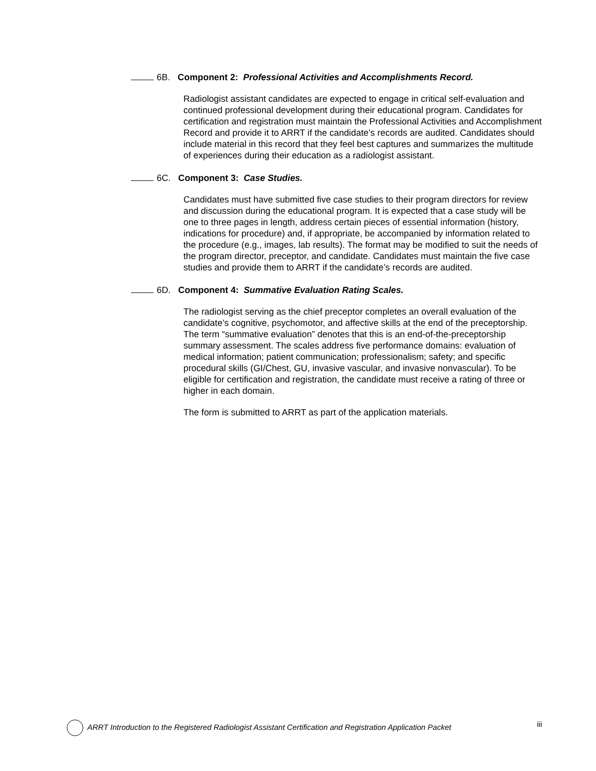6B. Component 2: Professional Activities and Accomplishments Record.
Radiologist assistant candidates are expected to engage in critical self-evaluation and continued professional development during their educational program. Candidates for certification and registration must maintain the Professional Activities and Accomplishment Record and provide it to ARRT if the candidate’s records are audited. Candidates should include material in this record that they feel best captures and summarizes the multitude of experiences during their education as a radiologist assistant.
6C. Component 3: Case Studies.
Candidates must have submitted five case studies to their program directors for review and discussion during the educational program. It is expected that a case study will be one to three pages in length, address certain pieces of essential information (history, indications for procedure) and, if appropriate, be accompanied by information related to the procedure (e.g., images, lab results). The format may be modified to suit the needs of the program director, preceptor, and candidate. Candidates must maintain the five case studies and provide them to ARRT if the candidate’s records are audited.
6D. Component 4: Summative Evaluation Rating Scales.
The radiologist serving as the chief preceptor completes an overall evaluation of the candidate’s cognitive, psychomotor, and affective skills at the end of the preceptorship. The term “summative evaluation” denotes that this is an end-of-the-preceptorship summary assessment. The scales address five performance domains: evaluation of medical information; patient communication; professionalism; safety; and specific procedural skills (GI/Chest, GU, invasive vascular, and invasive nonvascular). To be eligible for certification and registration, the candidate must receive a rating of three or higher in each domain.
The form is submitted to ARRT as part of the application materials.
ARRT Introduction to the Registered Radiologist Assistant Certification and Registration Application Packet iii